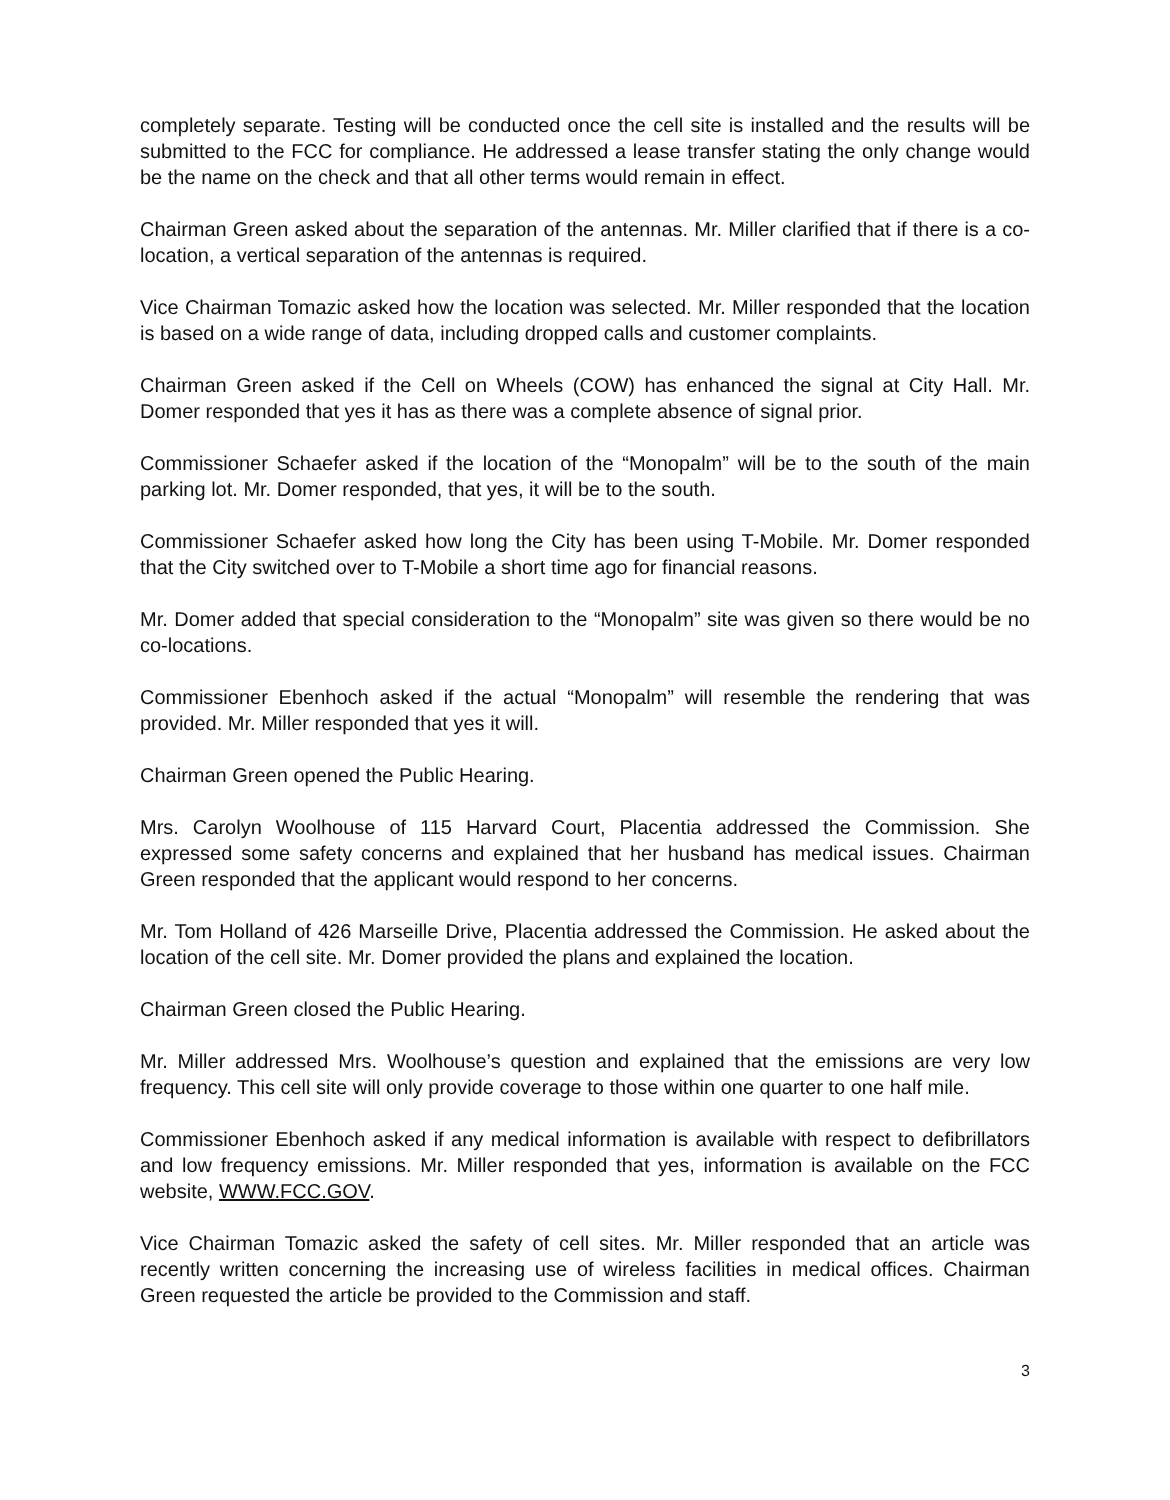completely separate. Testing will be conducted once the cell site is installed and the results will be submitted to the FCC for compliance. He addressed a lease transfer stating the only change would be the name on the check and that all other terms would remain in effect.
Chairman Green asked about the separation of the antennas. Mr. Miller clarified that if there is a co-location, a vertical separation of the antennas is required.
Vice Chairman Tomazic asked how the location was selected. Mr. Miller responded that the location is based on a wide range of data, including dropped calls and customer complaints.
Chairman Green asked if the Cell on Wheels (COW) has enhanced the signal at City Hall. Mr. Domer responded that yes it has as there was a complete absence of signal prior.
Commissioner Schaefer asked if the location of the “Monopalm” will be to the south of the main parking lot. Mr. Domer responded, that yes, it will be to the south.
Commissioner Schaefer asked how long the City has been using T-Mobile. Mr. Domer responded that the City switched over to T-Mobile a short time ago for financial reasons.
Mr. Domer added that special consideration to the “Monopalm” site was given so there would be no co-locations.
Commissioner Ebenhoch asked if the actual “Monopalm” will resemble the rendering that was provided. Mr. Miller responded that yes it will.
Chairman Green opened the Public Hearing.
Mrs. Carolyn Woolhouse of 115 Harvard Court, Placentia addressed the Commission. She expressed some safety concerns and explained that her husband has medical issues. Chairman Green responded that the applicant would respond to her concerns.
Mr. Tom Holland of 426 Marseille Drive, Placentia addressed the Commission. He asked about the location of the cell site. Mr. Domer provided the plans and explained the location.
Chairman Green closed the Public Hearing.
Mr. Miller addressed Mrs. Woolhouse’s question and explained that the emissions are very low frequency. This cell site will only provide coverage to those within one quarter to one half mile.
Commissioner Ebenhoch asked if any medical information is available with respect to defibrillators and low frequency emissions. Mr. Miller responded that yes, information is available on the FCC website, WWW.FCC.GOV.
Vice Chairman Tomazic asked the safety of cell sites. Mr. Miller responded that an article was recently written concerning the increasing use of wireless facilities in medical offices. Chairman Green requested the article be provided to the Commission and staff.
3